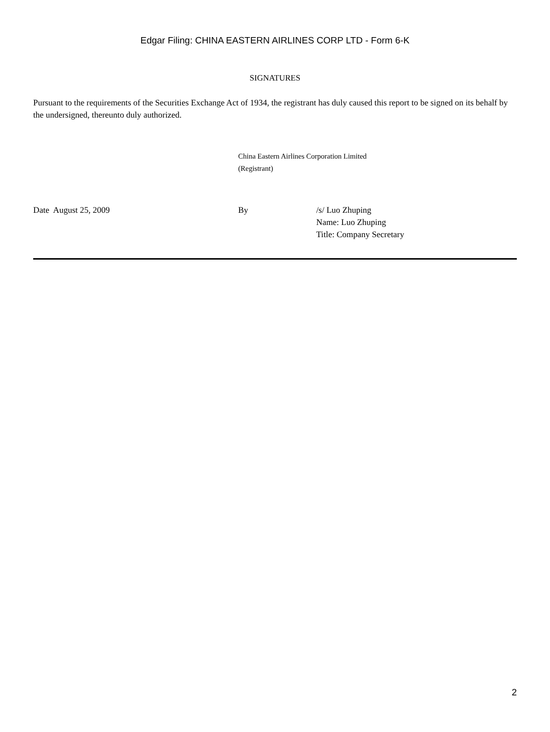Edgar Filing: CHINA EASTERN AIRLINES CORP LTD - Form 6-K
SIGNATURES
Pursuant to the requirements of the Securities Exchange Act of 1934, the registrant has duly caused this report to be signed on its behalf by the undersigned, thereunto duly authorized.
China Eastern Airlines Corporation Limited
(Registrant)
Date August 25, 2009 By /s/ Luo Zhuping
Name: Luo Zhuping
Title: Company Secretary
2